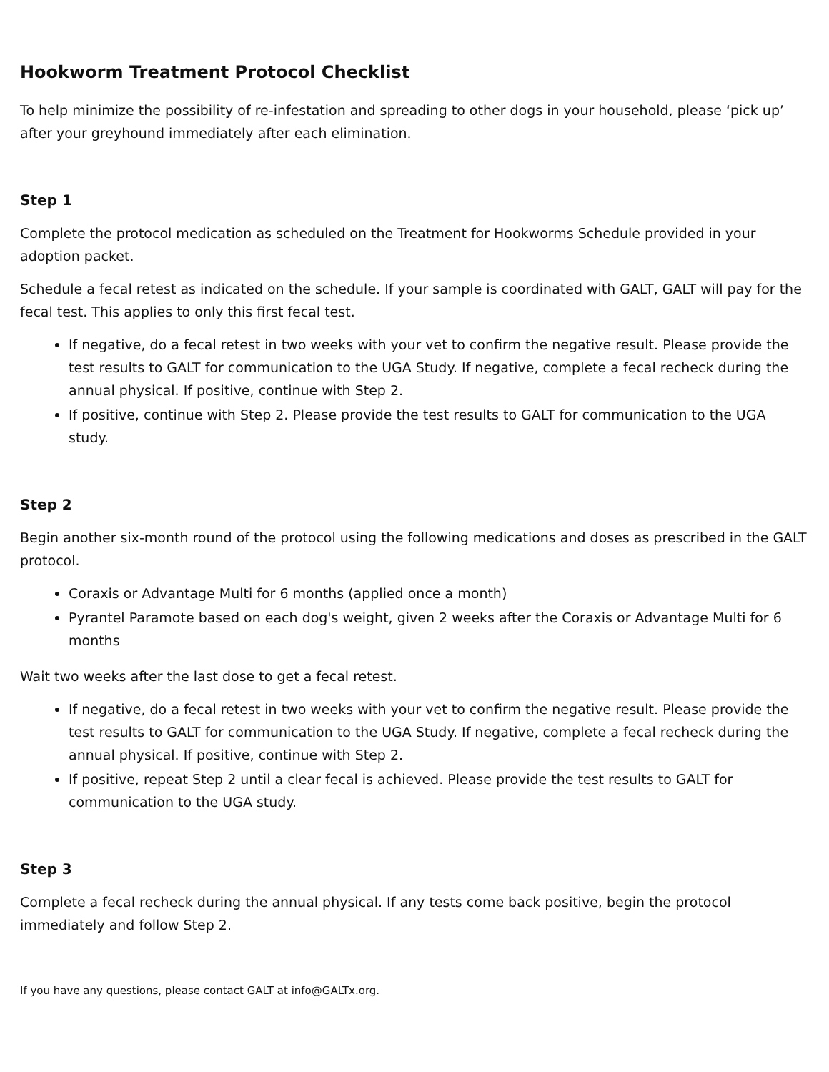Hookworm Treatment Protocol Checklist
To help minimize the possibility of re-infestation and spreading to other dogs in your household, please ‘pick up’ after your greyhound immediately after each elimination.
Step 1
Complete the protocol medication as scheduled on the Treatment for Hookworms Schedule provided in your adoption packet.
Schedule a fecal retest as indicated on the schedule. If your sample is coordinated with GALT, GALT will pay for the fecal test. This applies to only this first fecal test.
If negative, do a fecal retest in two weeks with your vet to confirm the negative result. Please provide the test results to GALT for communication to the UGA Study. If negative, complete a fecal recheck during the annual physical. If positive, continue with Step 2.
If positive, continue with Step 2. Please provide the test results to GALT for communication to the UGA study.
Step 2
Begin another six-month round of the protocol using the following medications and doses as prescribed in the GALT protocol.
Coraxis or Advantage Multi for 6 months (applied once a month)
Pyrantel Paramote based on each dog's weight, given 2 weeks after the Coraxis or Advantage Multi for 6 months
Wait two weeks after the last dose to get a fecal retest.
If negative, do a fecal retest in two weeks with your vet to confirm the negative result. Please provide the test results to GALT for communication to the UGA Study. If negative, complete a fecal recheck during the annual physical. If positive, continue with Step 2.
If positive, repeat Step 2 until a clear fecal is achieved. Please provide the test results to GALT for communication to the UGA study.
Step 3
Complete a fecal recheck during the annual physical. If any tests come back positive, begin the protocol immediately and follow Step 2.
If you have any questions, please contact GALT at info@GALTx.org.